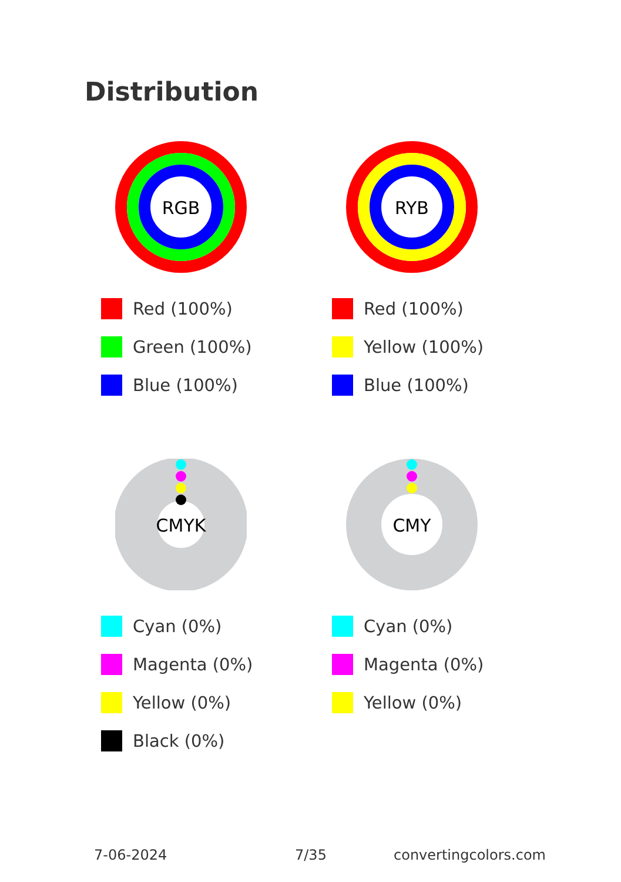Distribution
RGB
Red (100%)
Green (100%)
Blue (100%)
RYB
Red (100%)
Yellow (100%)
Blue (100%)
CMYK
Cyan (0%)
Magenta (0%)
Yellow (0%)
Black (0%)
CMY
Cyan (0%)
Magenta (0%)
Yellow (0%)
7-06-2024 7/35 convertingcolors.com